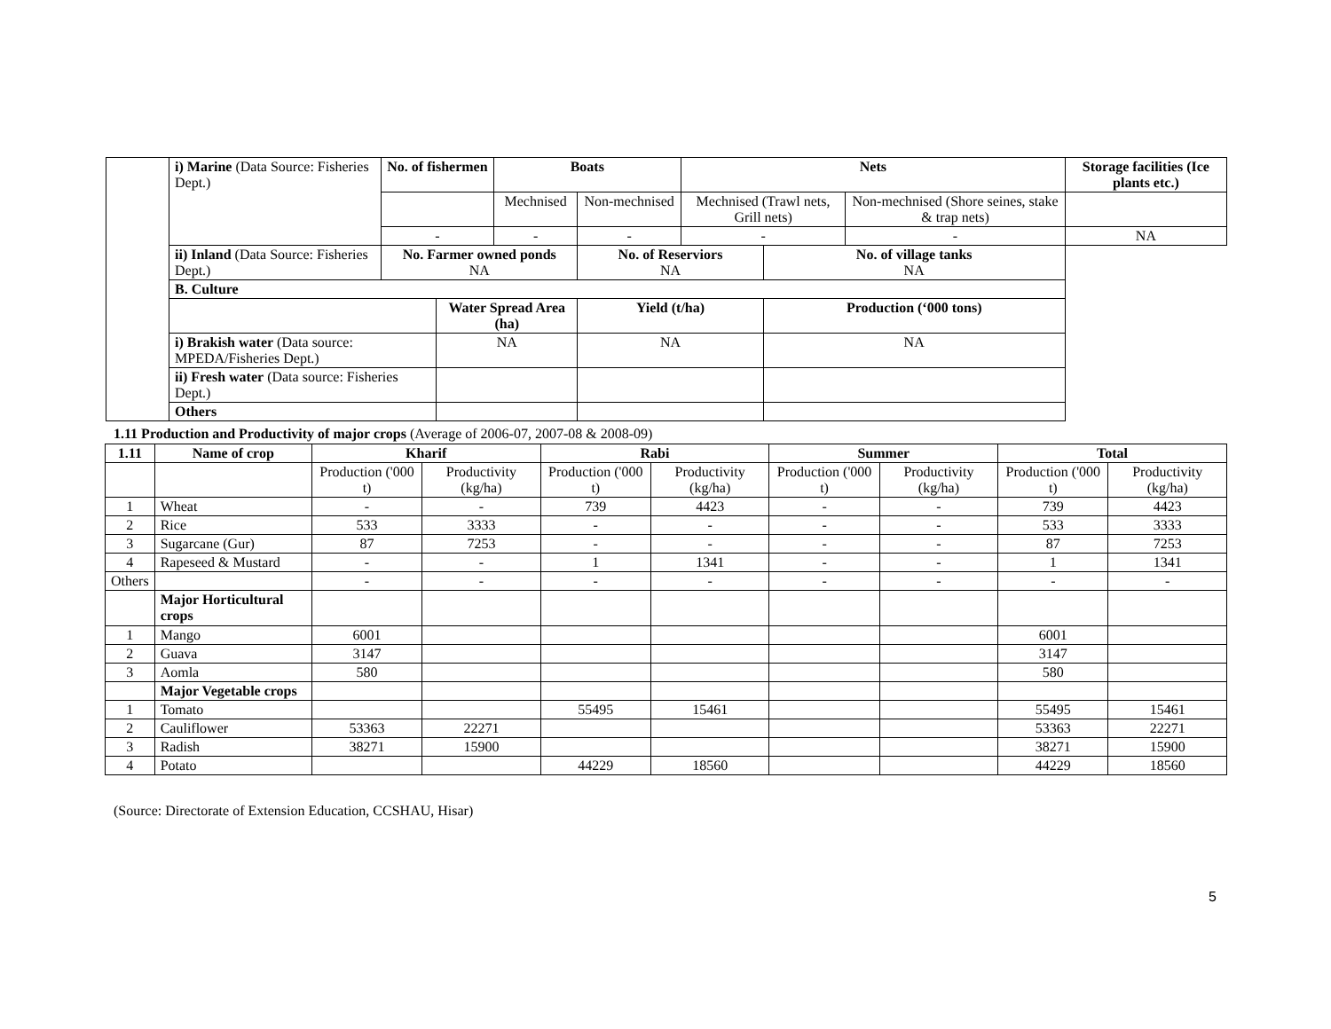| | i) Marine (Data Source: Fisheries Dept.) | No. of fishermen | | Boats | | Nets | | | Storage facilities (Ice plants etc.) |
| | | | | Mechnised | Non-mechnised | Mechnised (Trawl nets, Grill nets) | | Non-mechnised (Shore seines, stake & trap nets) | |
| | | - | | - | - | - | | - | NA |
| | ii) Inland (Data Source: Fisheries Dept.) | No. Farmer owned ponds NA | | | No. of Reserviors NA | | No. of village tanks NA | | |
| | B. Culture | | | | | | | | |
| | | | Water Spread Area (ha) | | Yield (t/ha) | | Production (‘000 tons) | | |
| | i) Brakish water (Data source: MPEDA/Fisheries Dept.) | | NA | | NA | | NA | | |
| | ii) Fresh water (Data source: Fisheries Dept.) | | | | | | | | |
| | Others | | | | | | | | |
1.11 Production and Productivity of major crops (Average of 2006-07, 2007-08 & 2008-09)
| 1.11 | Name of crop | Kharif | | Rabi | | Summer | | Total | |
| --- | --- | --- | --- | --- | --- | --- | --- | --- | --- |
| | | Production ('000 t) | Productivity (kg/ha) | Production ('000 t) | Productivity (kg/ha) | Production ('000 t) | Productivity (kg/ha) | Production ('000 t) | Productivity (kg/ha) |
| 1 | Wheat | - | - | 739 | 4423 | - | - | 739 | 4423 |
| 2 | Rice | 533 | 3333 | - | - | - | - | 533 | 3333 |
| 3 | Sugarcane (Gur) | 87 | 7253 | - | - | - | - | 87 | 7253 |
| 4 | Rapeseed & Mustard | - | - | 1 | 1341 | - | - | 1 | 1341 |
| Others | | - | - | - | - | - | - | - | - |
| | Major Horticultural crops | | | | | | | | |
| 1 | Mango | 6001 | | | | | | 6001 | |
| 2 | Guava | 3147 | | | | | | 3147 | |
| 3 | Aomla | 580 | | | | | | 580 | |
| | Major Vegetable crops | | | | | | | | |
| 1 | Tomato | | | 55495 | 15461 | | | 55495 | 15461 |
| 2 | Cauliflower | 53363 | 22271 | | | | | 53363 | 22271 |
| 3 | Radish | 38271 | 15900 | | | | | 38271 | 15900 |
| 4 | Potato | | | 44229 | 18560 | | | 44229 | 18560 |
(Source: Directorate of Extension Education, CCSHAU, Hisar)
5